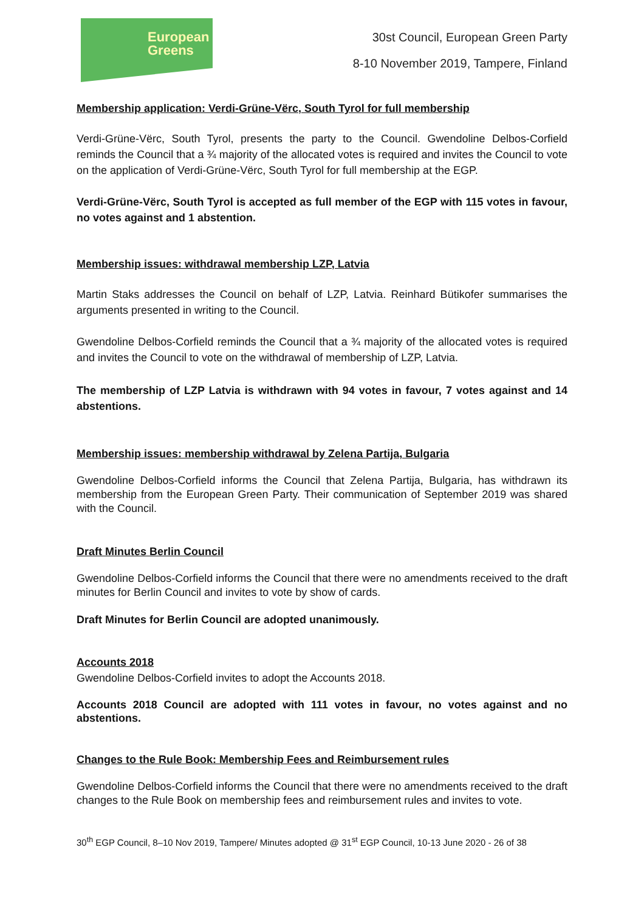European
Greens
30st Council, European Green Party
8-10 November 2019, Tampere, Finland
Membership application: Verdi-Grüne-Vërc, South Tyrol for full membership
Verdi-Grüne-Vërc, South Tyrol, presents the party to the Council. Gwendoline Delbos-Corfield reminds the Council that a ¾ majority of the allocated votes is required and invites the Council to vote on the application of Verdi-Grüne-Vërc, South Tyrol for full membership at the EGP.
Verdi-Grüne-Vërc, South Tyrol is accepted as full member of the EGP with 115 votes in favour, no votes against and 1 abstention.
Membership issues: withdrawal membership LZP, Latvia
Martin Staks addresses the Council on behalf of LZP, Latvia. Reinhard Bütikofer summarises the arguments presented in writing to the Council.
Gwendoline Delbos-Corfield reminds the Council that a ¾ majority of the allocated votes is required and invites the Council to vote on the withdrawal of membership of LZP, Latvia.
The membership of LZP Latvia is withdrawn with 94 votes in favour, 7 votes against and 14 abstentions.
Membership issues: membership withdrawal by Zelena Partija, Bulgaria
Gwendoline Delbos-Corfield informs the Council that Zelena Partija, Bulgaria, has withdrawn its membership from the European Green Party. Their communication of September 2019 was shared with the Council.
Draft Minutes Berlin Council
Gwendoline Delbos-Corfield informs the Council that there were no amendments received to the draft minutes for Berlin Council and invites to vote by show of cards.
Draft Minutes for Berlin Council are adopted unanimously.
Accounts 2018
Gwendoline Delbos-Corfield invites to adopt the Accounts 2018.
Accounts 2018 Council are adopted with 111 votes in favour, no votes against and no abstentions.
Changes to the Rule Book: Membership Fees and Reimbursement rules
Gwendoline Delbos-Corfield informs the Council that there were no amendments received to the draft changes to the Rule Book on membership fees and reimbursement rules and invites to vote.
30<sup>th</sup> EGP Council, 8–10 Nov 2019, Tampere/ Minutes adopted @ 31<sup>st</sup> EGP Council, 10-13 June 2020 - 26 of 38